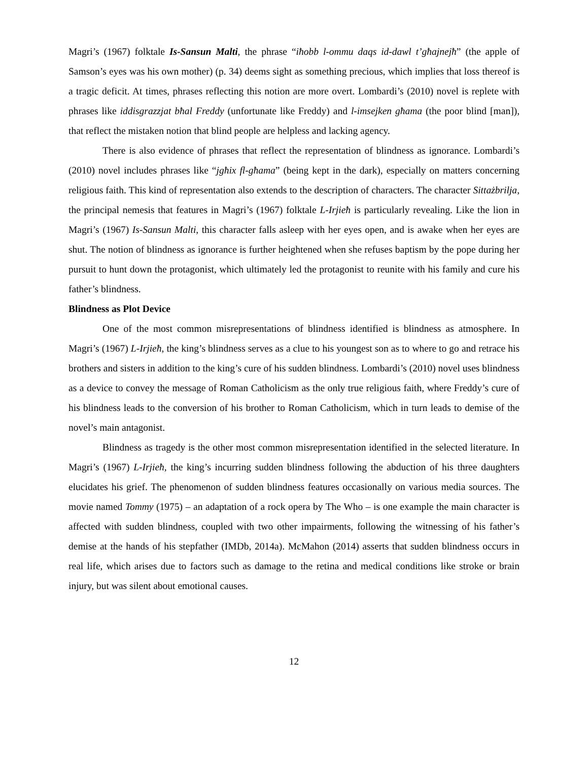Magri’s (1967) folktale Is-Sansun Malti, the phrase “iħobb l-ommu daqs id-dawl t’għajnejħ” (the apple of Samson’s eyes was his own mother) (p. 34) deems sight as something precious, which implies that loss thereof is a tragic deficit. At times, phrases reflecting this notion are more overt. Lombardi’s (2010) novel is replete with phrases like iddisgrazzjat bħal Freddy (unfortunate like Freddy) and l-imsejken għama (the poor blind [man]), that reflect the mistaken notion that blind people are helpless and lacking agency.
There is also evidence of phrases that reflect the representation of blindness as ignorance. Lombardi’s (2010) novel includes phrases like “jgħix fl-għama” (being kept in the dark), especially on matters concerning religious faith. This kind of representation also extends to the description of characters. The character Sittażbrilja, the principal nemesis that features in Magri’s (1967) folktale L-Irjieħ is particularly revealing. Like the lion in Magri’s (1967) Is-Sansun Malti, this character falls asleep with her eyes open, and is awake when her eyes are shut. The notion of blindness as ignorance is further heightened when she refuses baptism by the pope during her pursuit to hunt down the protagonist, which ultimately led the protagonist to reunite with his family and cure his father’s blindness.
Blindness as Plot Device
One of the most common misrepresentations of blindness identified is blindness as atmosphere. In Magri’s (1967) L-Irjieħ, the king’s blindness serves as a clue to his youngest son as to where to go and retrace his brothers and sisters in addition to the king’s cure of his sudden blindness. Lombardi’s (2010) novel uses blindness as a device to convey the message of Roman Catholicism as the only true religious faith, where Freddy’s cure of his blindness leads to the conversion of his brother to Roman Catholicism, which in turn leads to demise of the novel’s main antagonist.
Blindness as tragedy is the other most common misrepresentation identified in the selected literature. In Magri’s (1967) L-Irjieħ, the king’s incurring sudden blindness following the abduction of his three daughters elucidates his grief. The phenomenon of sudden blindness features occasionally on various media sources. The movie named Tommy (1975) – an adaptation of a rock opera by The Who – is one example the main character is affected with sudden blindness, coupled with two other impairments, following the witnessing of his father’s demise at the hands of his stepfather (IMDb, 2014a). McMahon (2014) asserts that sudden blindness occurs in real life, which arises due to factors such as damage to the retina and medical conditions like stroke or brain injury, but was silent about emotional causes.
12